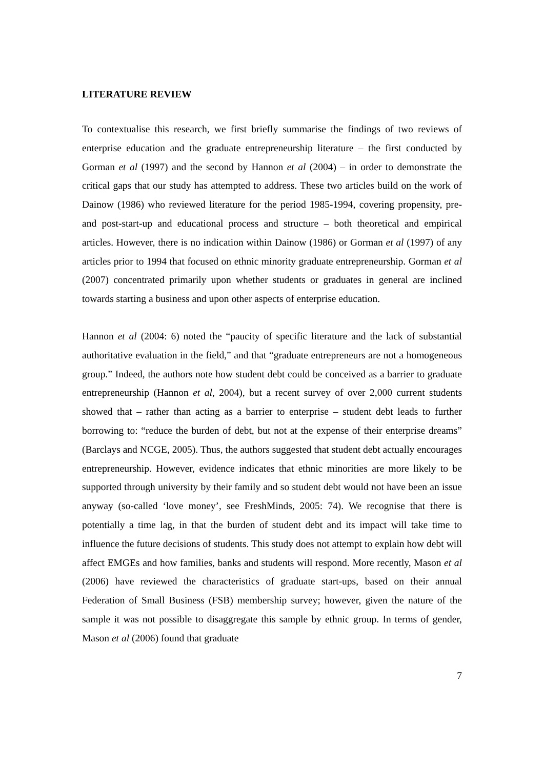LITERATURE REVIEW
To contextualise this research, we first briefly summarise the findings of two reviews of enterprise education and the graduate entrepreneurship literature – the first conducted by Gorman et al (1997) and the second by Hannon et al (2004) – in order to demonstrate the critical gaps that our study has attempted to address. These two articles build on the work of Dainow (1986) who reviewed literature for the period 1985-1994, covering propensity, pre- and post-start-up and educational process and structure – both theoretical and empirical articles. However, there is no indication within Dainow (1986) or Gorman et al (1997) of any articles prior to 1994 that focused on ethnic minority graduate entrepreneurship. Gorman et al (2007) concentrated primarily upon whether students or graduates in general are inclined towards starting a business and upon other aspects of enterprise education.
Hannon et al (2004: 6) noted the “paucity of specific literature and the lack of substantial authoritative evaluation in the field,” and that “graduate entrepreneurs are not a homogeneous group.” Indeed, the authors note how student debt could be conceived as a barrier to graduate entrepreneurship (Hannon et al, 2004), but a recent survey of over 2,000 current students showed that – rather than acting as a barrier to enterprise – student debt leads to further borrowing to: “reduce the burden of debt, but not at the expense of their enterprise dreams” (Barclays and NCGE, 2005). Thus, the authors suggested that student debt actually encourages entrepreneurship. However, evidence indicates that ethnic minorities are more likely to be supported through university by their family and so student debt would not have been an issue anyway (so-called ‘love money’, see FreshMinds, 2005: 74). We recognise that there is potentially a time lag, in that the burden of student debt and its impact will take time to influence the future decisions of students. This study does not attempt to explain how debt will affect EMGEs and how families, banks and students will respond. More recently, Mason et al (2006) have reviewed the characteristics of graduate start-ups, based on their annual Federation of Small Business (FSB) membership survey; however, given the nature of the sample it was not possible to disaggregate this sample by ethnic group. In terms of gender, Mason et al (2006) found that graduate
7